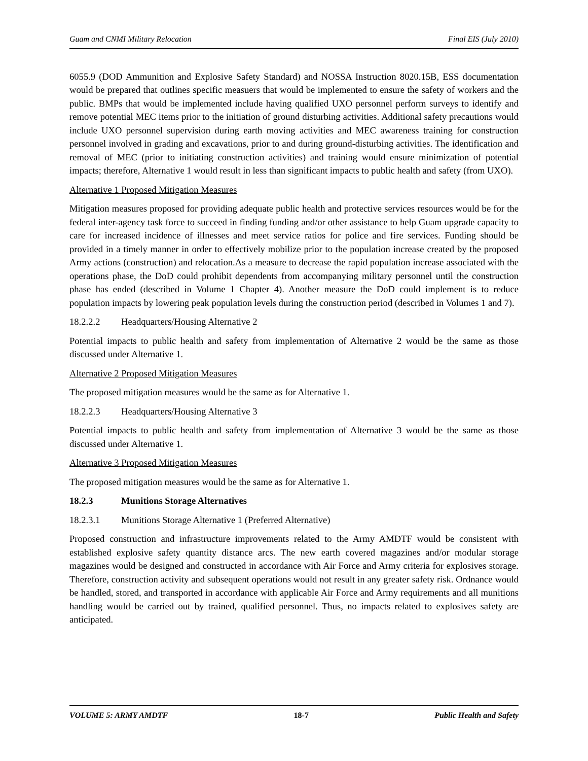Guam and CNMI Military Relocation Final EIS (July 2010)
6055.9 (DOD Ammunition and Explosive Safety Standard) and NOSSA Instruction 8020.15B, ESS documentation would be prepared that outlines specific measuers that would be implemented to ensure the safety of workers and the public. BMPs that would be implemented include having qualified UXO personnel perform surveys to identify and remove potential MEC items prior to the initiation of ground disturbing activities. Additional safety precautions would include UXO personnel supervision during earth moving activities and MEC awareness training for construction personnel involved in grading and excavations, prior to and during ground-disturbing activities. The identification and removal of MEC (prior to initiating construction activities) and training would ensure minimization of potential impacts; therefore, Alternative 1 would result in less than significant impacts to public health and safety (from UXO).
Alternative 1 Proposed Mitigation Measures
Mitigation measures proposed for providing adequate public health and protective services resources would be for the federal inter-agency task force to succeed in finding funding and/or other assistance to help Guam upgrade capacity to care for increased incidence of illnesses and meet service ratios for police and fire services. Funding should be provided in a timely manner in order to effectively mobilize prior to the population increase created by the proposed Army actions (construction) and relocation.As a measure to decrease the rapid population increase associated with the operations phase, the DoD could prohibit dependents from accompanying military personnel until the construction phase has ended (described in Volume 1 Chapter 4). Another measure the DoD could implement is to reduce population impacts by lowering peak population levels during the construction period (described in Volumes 1 and 7).
18.2.2.2 Headquarters/Housing Alternative 2
Potential impacts to public health and safety from implementation of Alternative 2 would be the same as those discussed under Alternative 1.
Alternative 2 Proposed Mitigation Measures
The proposed mitigation measures would be the same as for Alternative 1.
18.2.2.3 Headquarters/Housing Alternative 3
Potential impacts to public health and safety from implementation of Alternative 3 would be the same as those discussed under Alternative 1.
Alternative 3 Proposed Mitigation Measures
The proposed mitigation measures would be the same as for Alternative 1.
18.2.3 Munitions Storage Alternatives
18.2.3.1 Munitions Storage Alternative 1 (Preferred Alternative)
Proposed construction and infrastructure improvements related to the Army AMDTF would be consistent with established explosive safety quantity distance arcs. The new earth covered magazines and/or modular storage magazines would be designed and constructed in accordance with Air Force and Army criteria for explosives storage. Therefore, construction activity and subsequent operations would not result in any greater safety risk. Ordnance would be handled, stored, and transported in accordance with applicable Air Force and Army requirements and all munitions handling would be carried out by trained, qualified personnel. Thus, no impacts related to explosives safety are anticipated.
VOLUME 5: ARMY AMDTF 18-7 Public Health and Safety